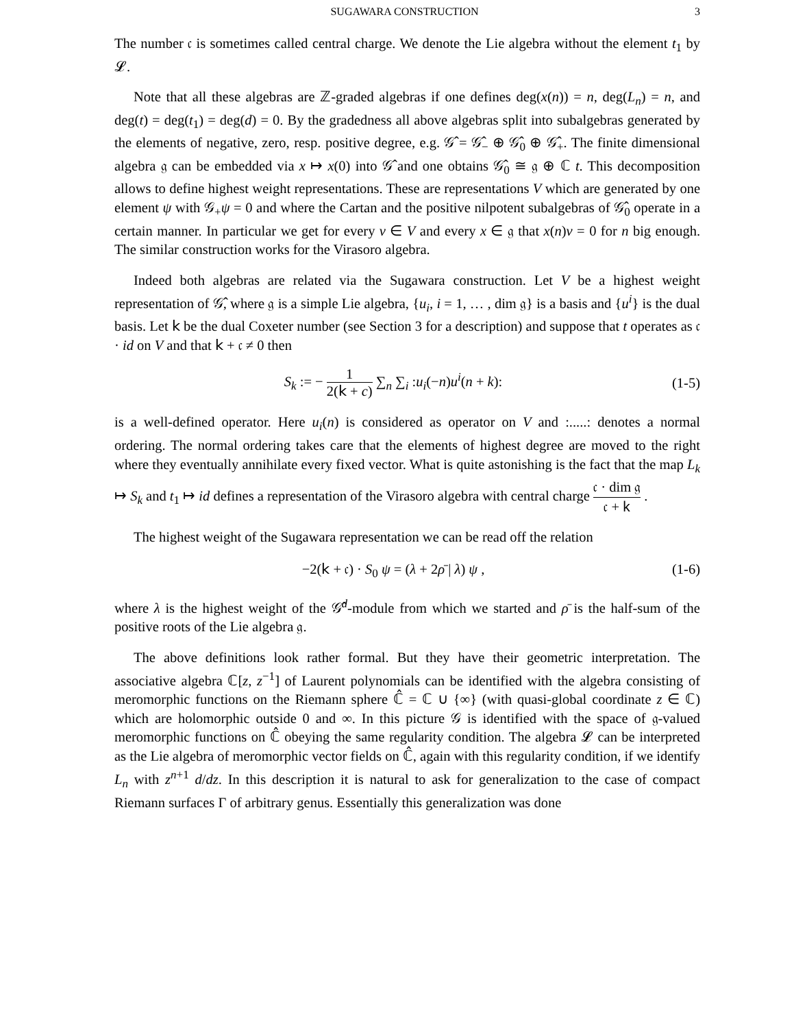SUGAWARA CONSTRUCTION 3
The number 𝔠 is sometimes called central charge. We denote the Lie algebra without the element t<sub>1</sub> by 𝓛.
Note that all these algebras are ℤ-graded algebras if one defines deg(x(n)) = n, deg(L<sub>n</sub>) = n, and deg(t) = deg(t<sub>1</sub>) = deg(d) = 0. By the gradedness all above algebras split into subalgebras generated by the elements of negative, zero, resp. positive degree, e.g. 𝒢̂ = 𝒢̂<sub>−</sub> ⊕ 𝒢̂<sub>0</sub> ⊕ 𝒢̂<sub>+</sub>. The finite dimensional algebra 𝔤 can be embedded via x ↦ x(0) into 𝒢̂ and one obtains 𝒢̂<sub>0</sub> ≅ 𝔤 ⊕ ℂ t. This decomposition allows to define highest weight representations. These are representations V which are generated by one element ψ with 𝒢<sub>+</sub>ψ = 0 and where the Cartan and the positive nilpotent subalgebras of 𝒢̂<sub>0</sub> operate in a certain manner. In particular we get for every v ∈ V and every x ∈ 𝔤 that x(n)v = 0 for n big enough. The similar construction works for the Virasoro algebra.
Indeed both algebras are related via the Sugawara construction. Let V be a highest weight representation of 𝒢̂, where 𝔤 is a simple Lie algebra, {u<sub>i</sub>, i = 1, … , dim 𝔤} is a basis and {u<sup>i</sup>} is the dual basis. Let 𝗄 be the dual Coxeter number (see Section 3 for a description) and suppose that t operates as 𝔠 · id on V and that 𝗄 + 𝔠 ≠ 0 then
S<sub>k</sub> := − 1 2(𝗄 + c) ∑<sub>n</sub> ∑<sub>i</sub> :u<sub>i</sub>(−n)u<sup>i</sup>(n + k): (1-5)
is a well-defined operator. Here u<sub>i</sub>(n) is considered as operator on V and :.....: denotes a normal ordering. The normal ordering takes care that the elements of highest degree are moved to the right where they eventually annihilate every fixed vector. What is quite astonishing is the fact that the map L<sub>k</sub> ↦ S<sub>k</sub> and t<sub>1</sub> ↦ id defines a representation of the Virasoro algebra with central charge 𝔠 · dim 𝔤 𝔠 + 𝗄 .
The highest weight of the Sugawara representation we can be read off the relation
−2(𝗄 + 𝔠) · S<sub>0</sub> ψ = (λ + 2ρ̄ | λ) ψ , (1-6)
where λ is the highest weight of the 𝒢̂<sup>d</sup>-module from which we started and ρ̄ is the half-sum of the positive roots of the Lie algebra 𝔤.
The above definitions look rather formal. But they have their geometric interpretation. The associative algebra ℂ[z, z<sup>−1</sup>] of Laurent polynomials can be identified with the algebra consisting of meromorphic functions on the Riemann sphere ℂ̂ = ℂ ∪ {∞} (with quasi-global coordinate z ∈ ℂ) which are holomorphic outside 0 and ∞. In this picture 𝒢 is identified with the space of 𝔤-valued meromorphic functions on ℂ̂ obeying the same regularity condition. The algebra 𝓛 can be interpreted as the Lie algebra of meromorphic vector fields on ℂ̂, again with this regularity condition, if we identify L<sub>n</sub> with z<sup>n+1</sup> d/dz. In this description it is natural to ask for generalization to the case of compact Riemann surfaces Γ of arbitrary genus. Essentially this generalization was done